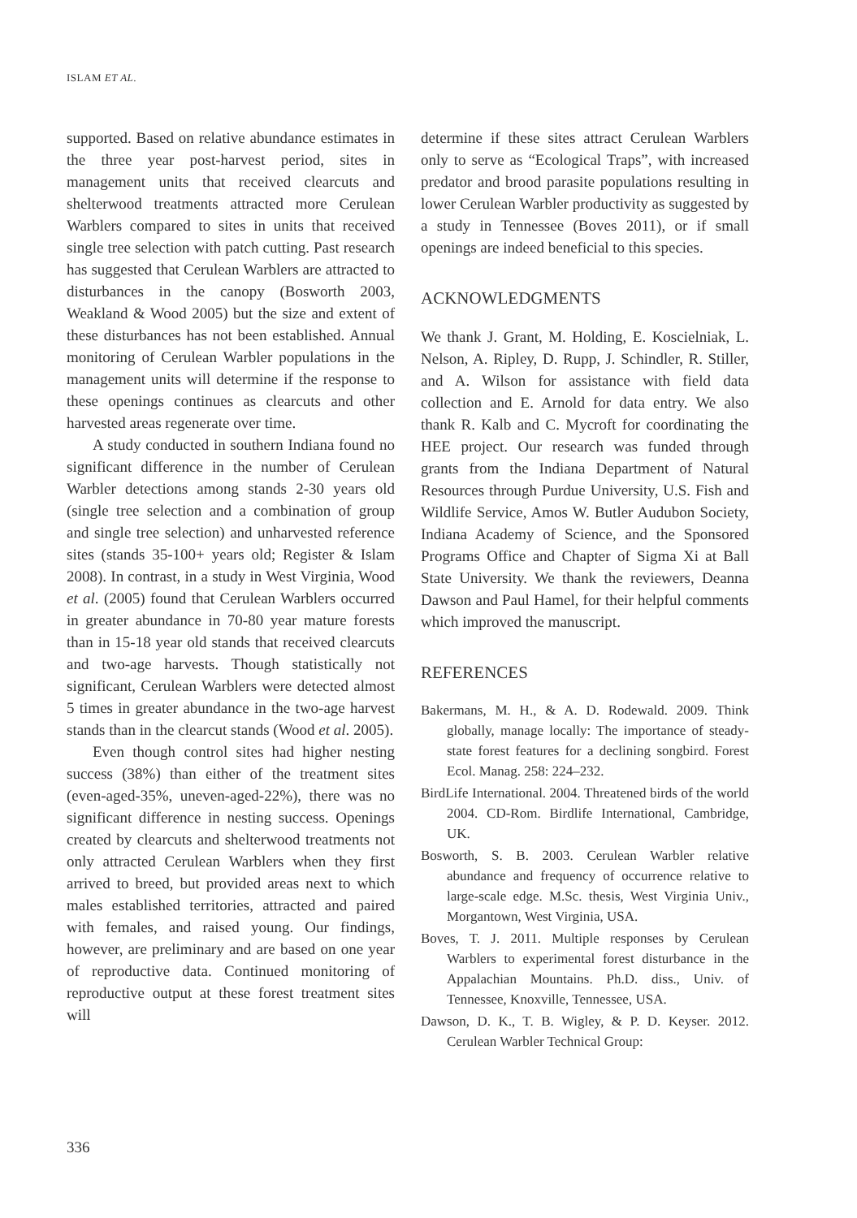ISLAM ET AL.
supported. Based on relative abundance estimates in the three year post-harvest period, sites in management units that received clearcuts and shelterwood treatments attracted more Cerulean Warblers compared to sites in units that received single tree selection with patch cutting. Past research has suggested that Cerulean Warblers are attracted to disturbances in the canopy (Bosworth 2003, Weakland & Wood 2005) but the size and extent of these disturbances has not been established. Annual monitoring of Cerulean Warbler populations in the management units will determine if the response to these openings continues as clearcuts and other harvested areas regenerate over time.
A study conducted in southern Indiana found no significant difference in the number of Cerulean Warbler detections among stands 2-30 years old (single tree selection and a combination of group and single tree selection) and unharvested reference sites (stands 35-100+ years old; Register & Islam 2008). In contrast, in a study in West Virginia, Wood et al. (2005) found that Cerulean Warblers occurred in greater abundance in 70-80 year mature forests than in 15-18 year old stands that received clearcuts and two-age harvests. Though statistically not significant, Cerulean Warblers were detected almost 5 times in greater abundance in the two-age harvest stands than in the clearcut stands (Wood et al. 2005).
Even though control sites had higher nesting success (38%) than either of the treatment sites (even-aged-35%, uneven-aged-22%), there was no significant difference in nesting success. Openings created by clearcuts and shelterwood treatments not only attracted Cerulean Warblers when they first arrived to breed, but provided areas next to which males established territories, attracted and paired with females, and raised young. Our findings, however, are preliminary and are based on one year of reproductive data. Continued monitoring of reproductive output at these forest treatment sites will
determine if these sites attract Cerulean Warblers only to serve as “Ecological Traps”, with increased predator and brood parasite populations resulting in lower Cerulean Warbler productivity as suggested by a study in Tennessee (Boves 2011), or if small openings are indeed beneficial to this species.
ACKNOWLEDGMENTS
We thank J. Grant, M. Holding, E. Koscielniak, L. Nelson, A. Ripley, D. Rupp, J. Schindler, R. Stiller, and A. Wilson for assistance with field data collection and E. Arnold for data entry. We also thank R. Kalb and C. Mycroft for coordinating the HEE project. Our research was funded through grants from the Indiana Department of Natural Resources through Purdue University, U.S. Fish and Wildlife Service, Amos W. Butler Audubon Society, Indiana Academy of Science, and the Sponsored Programs Office and Chapter of Sigma Xi at Ball State University. We thank the reviewers, Deanna Dawson and Paul Hamel, for their helpful comments which improved the manuscript.
REFERENCES
Bakermans, M. H., & A. D. Rodewald. 2009. Think globally, manage locally: The importance of steady-state forest features for a declining songbird. Forest Ecol. Manag. 258: 224–232.
BirdLife International. 2004. Threatened birds of the world 2004. CD-Rom. Birdlife International, Cambridge, UK.
Bosworth, S. B. 2003. Cerulean Warbler relative abundance and frequency of occurrence relative to large-scale edge. M.Sc. thesis, West Virginia Univ., Morgantown, West Virginia, USA.
Boves, T. J. 2011. Multiple responses by Cerulean Warblers to experimental forest disturbance in the Appalachian Mountains. Ph.D. diss., Univ. of Tennessee, Knoxville, Tennessee, USA.
Dawson, D. K., T. B. Wigley, & P. D. Keyser. 2012. Cerulean Warbler Technical Group:
336